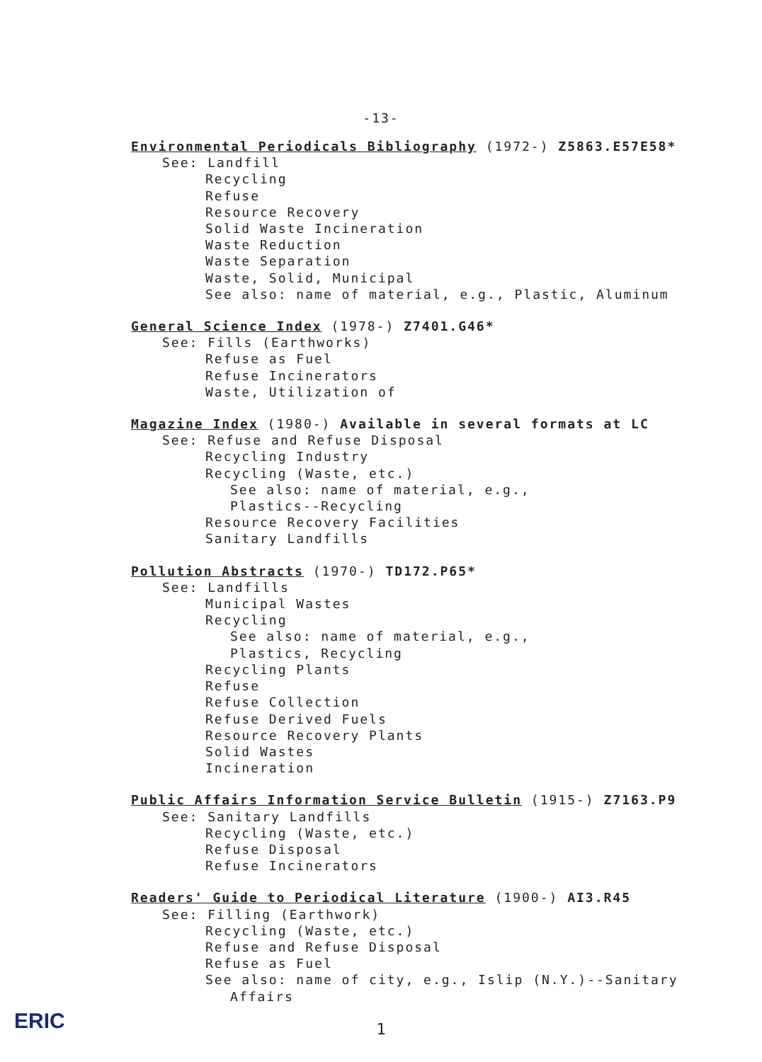-13-
Environmental Periodicals Bibliography (1972-) Z5863.E57E58*
See: Landfill
Recycling
Refuse
Resource Recovery
Solid Waste Incineration
Waste Reduction
Waste Separation
Waste, Solid, Municipal
See also: name of material, e.g., Plastic, Aluminum
General Science Index (1978-) Z7401.G46*
See: Fills (Earthworks)
Refuse as Fuel
Refuse Incinerators
Waste, Utilization of
Magazine Index (1980-) Available in several formats at LC
See: Refuse and Refuse Disposal
Recycling Industry
Recycling (Waste, etc.)
See also: name of material, e.g.,
Plastics--Recycling
Resource Recovery Facilities
Sanitary Landfills
Pollution Abstracts (1970-) TD172.P65*
See: Landfills
Municipal Wastes
Recycling
See also: name of material, e.g.,
Plastics, Recycling
Recycling Plants
Refuse
Refuse Collection
Refuse Derived Fuels
Resource Recovery Plants
Solid Wastes
Incineration
Public Affairs Information Service Bulletin (1915-) Z7163.P9
See: Sanitary Landfills
Recycling (Waste, etc.)
Refuse Disposal
Refuse Incinerators
Readers' Guide to Periodical Literature (1900-) AI3.R45
See: Filling (Earthwork)
Recycling (Waste, etc.)
Refuse and Refuse Disposal
Refuse as Fuel
See also: name of city, e.g., Islip (N.Y.)--Sanitary
Affairs
1
ERIC